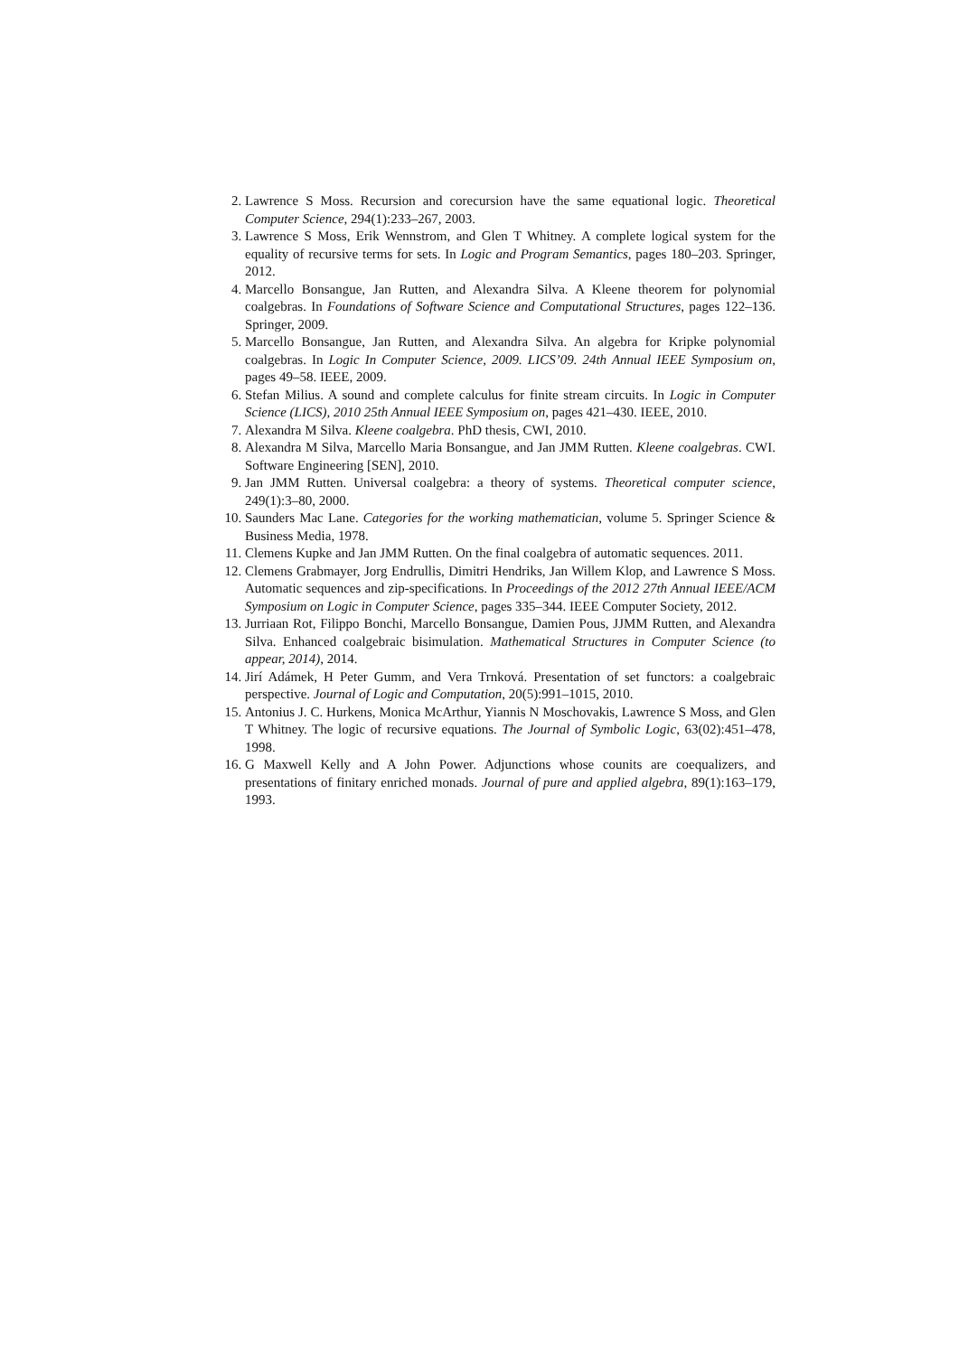2. Lawrence S Moss. Recursion and corecursion have the same equational logic. Theoretical Computer Science, 294(1):233–267, 2003.
3. Lawrence S Moss, Erik Wennstrom, and Glen T Whitney. A complete logical system for the equality of recursive terms for sets. In Logic and Program Semantics, pages 180–203. Springer, 2012.
4. Marcello Bonsangue, Jan Rutten, and Alexandra Silva. A Kleene theorem for polynomial coalgebras. In Foundations of Software Science and Computational Structures, pages 122–136. Springer, 2009.
5. Marcello Bonsangue, Jan Rutten, and Alexandra Silva. An algebra for Kripke polynomial coalgebras. In Logic In Computer Science, 2009. LICS’09. 24th Annual IEEE Symposium on, pages 49–58. IEEE, 2009.
6. Stefan Milius. A sound and complete calculus for finite stream circuits. In Logic in Computer Science (LICS), 2010 25th Annual IEEE Symposium on, pages 421–430. IEEE, 2010.
7. Alexandra M Silva. Kleene coalgebra. PhD thesis, CWI, 2010.
8. Alexandra M Silva, Marcello Maria Bonsangue, and Jan JMM Rutten. Kleene coalgebras. CWI. Software Engineering [SEN], 2010.
9. Jan JMM Rutten. Universal coalgebra: a theory of systems. Theoretical computer science, 249(1):3–80, 2000.
10. Saunders Mac Lane. Categories for the working mathematician, volume 5. Springer Science & Business Media, 1978.
11. Clemens Kupke and Jan JMM Rutten. On the final coalgebra of automatic sequences. 2011.
12. Clemens Grabmayer, Jorg Endrullis, Dimitri Hendriks, Jan Willem Klop, and Lawrence S Moss. Automatic sequences and zip-specifications. In Proceedings of the 2012 27th Annual IEEE/ACM Symposium on Logic in Computer Science, pages 335–344. IEEE Computer Society, 2012.
13. Jurriaan Rot, Filippo Bonchi, Marcello Bonsangue, Damien Pous, JJMM Rutten, and Alexandra Silva. Enhanced coalgebraic bisimulation. Mathematical Structures in Computer Science (to appear, 2014), 2014.
14. Jirí Adámek, H Peter Gumm, and Vera Trnková. Presentation of set functors: a coalgebraic perspective. Journal of Logic and Computation, 20(5):991–1015, 2010.
15. Antonius J. C. Hurkens, Monica McArthur, Yiannis N Moschovakis, Lawrence S Moss, and Glen T Whitney. The logic of recursive equations. The Journal of Symbolic Logic, 63(02):451–478, 1998.
16. G Maxwell Kelly and A John Power. Adjunctions whose counits are coequalizers, and presentations of finitary enriched monads. Journal of pure and applied algebra, 89(1):163–179, 1993.